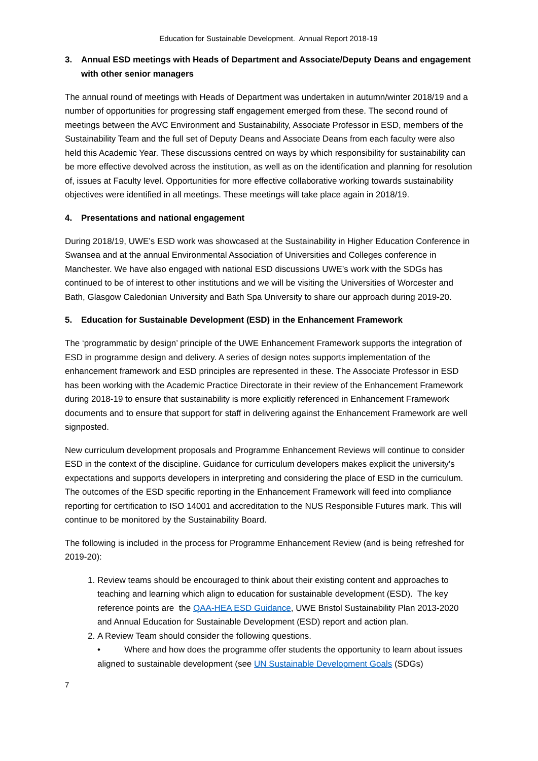Education for Sustainable Development. Annual Report 2018-19
3. Annual ESD meetings with Heads of Department and Associate/Deputy Deans and engagement with other senior managers
The annual round of meetings with Heads of Department was undertaken in autumn/winter 2018/19 and a number of opportunities for progressing staff engagement emerged from these. The second round of meetings between the AVC Environment and Sustainability, Associate Professor in ESD, members of the Sustainability Team and the full set of Deputy Deans and Associate Deans from each faculty were also held this Academic Year. These discussions centred on ways by which responsibility for sustainability can be more effective devolved across the institution, as well as on the identification and planning for resolution of, issues at Faculty level. Opportunities for more effective collaborative working towards sustainability objectives were identified in all meetings. These meetings will take place again in 2018/19.
4. Presentations and national engagement
During 2018/19, UWE’s ESD work was showcased at the Sustainability in Higher Education Conference in Swansea and at the annual Environmental Association of Universities and Colleges conference in Manchester. We have also engaged with national ESD discussions UWE’s work with the SDGs has continued to be of interest to other institutions and we will be visiting the Universities of Worcester and Bath, Glasgow Caledonian University and Bath Spa University to share our approach during 2019-20.
5. Education for Sustainable Development (ESD) in the Enhancement Framework
The ‘programmatic by design’ principle of the UWE Enhancement Framework supports the integration of ESD in programme design and delivery. A series of design notes supports implementation of the enhancement framework and ESD principles are represented in these. The Associate Professor in ESD has been working with the Academic Practice Directorate in their review of the Enhancement Framework during 2018-19 to ensure that sustainability is more explicitly referenced in Enhancement Framework documents and to ensure that support for staff in delivering against the Enhancement Framework are well signposted.
New curriculum development proposals and Programme Enhancement Reviews will continue to consider ESD in the context of the discipline. Guidance for curriculum developers makes explicit the university’s expectations and supports developers in interpreting and considering the place of ESD in the curriculum. The outcomes of the ESD specific reporting in the Enhancement Framework will feed into compliance reporting for certification to ISO 14001 and accreditation to the NUS Responsible Futures mark. This will continue to be monitored by the Sustainability Board.
The following is included in the process for Programme Enhancement Review (and is being refreshed for 2019-20):
1. Review teams should be encouraged to think about their existing content and approaches to teaching and learning which align to education for sustainable development (ESD). The key reference points are the QAA-HEA ESD Guidance, UWE Bristol Sustainability Plan 2013-2020 and Annual Education for Sustainable Development (ESD) report and action plan.
2. A Review Team should consider the following questions.
• Where and how does the programme offer students the opportunity to learn about issues aligned to sustainable development (see UN Sustainable Development Goals (SDGs)
7